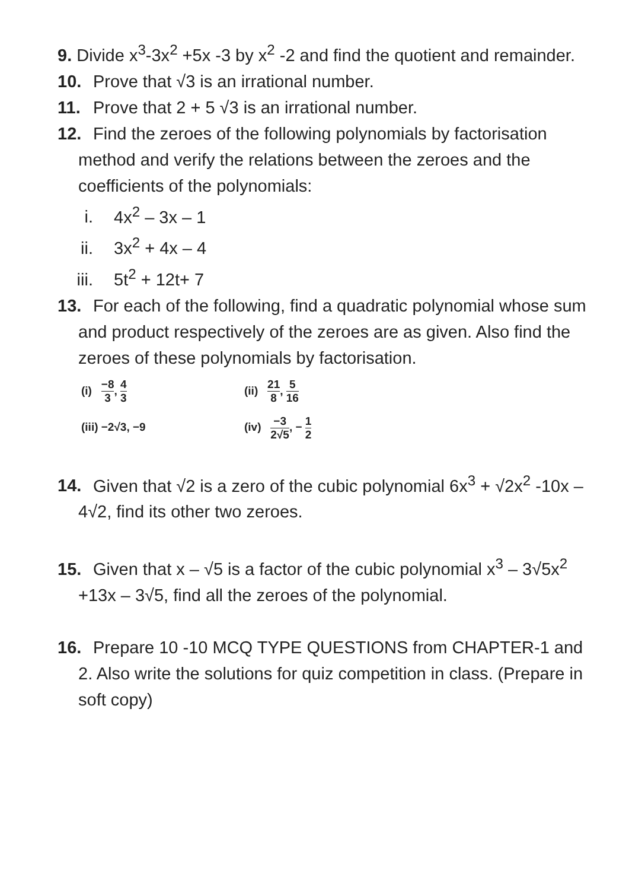9. Divide x<sup>3</sup>-3x<sup>2</sup> +5x -3 by x<sup>2</sup> -2 and find the quotient and remainder.
10. Prove that √3 is an irrational number.
11. Prove that 2 + 5 √3 is an irrational number.
12. Find the zeroes of the following polynomials by factorisation method and verify the relations between the zeroes and the coefficients of the polynomials:
i. 4x<sup>2</sup> – 3x – 1
ii. 3x<sup>2</sup> + 4x – 4
iii. 5t<sup>2</sup> + 12t+ 7
13. For each of the following, find a quadratic polynomial whose sum and product respectively of the zeroes are as given. Also find the zeroes of these polynomials by factorisation.
(i) −8 3, 4 3
(ii) 21 8, 5 16
(iii) −2√3, −9
(iv) −3 2√5, − 1 2
14. Given that √2 is a zero of the cubic polynomial 6x<sup>3</sup> + √2x<sup>2</sup> -10x – 4√2, find its other two zeroes.
15. Given that x – √5 is a factor of the cubic polynomial x<sup>3</sup> – 3√5x<sup>2</sup> +13x – 3√5, find all the zeroes of the polynomial.
16. Prepare 10 -10 MCQ TYPE QUESTIONS from CHAPTER-1 and 2. Also write the solutions for quiz competition in class. (Prepare in soft copy)